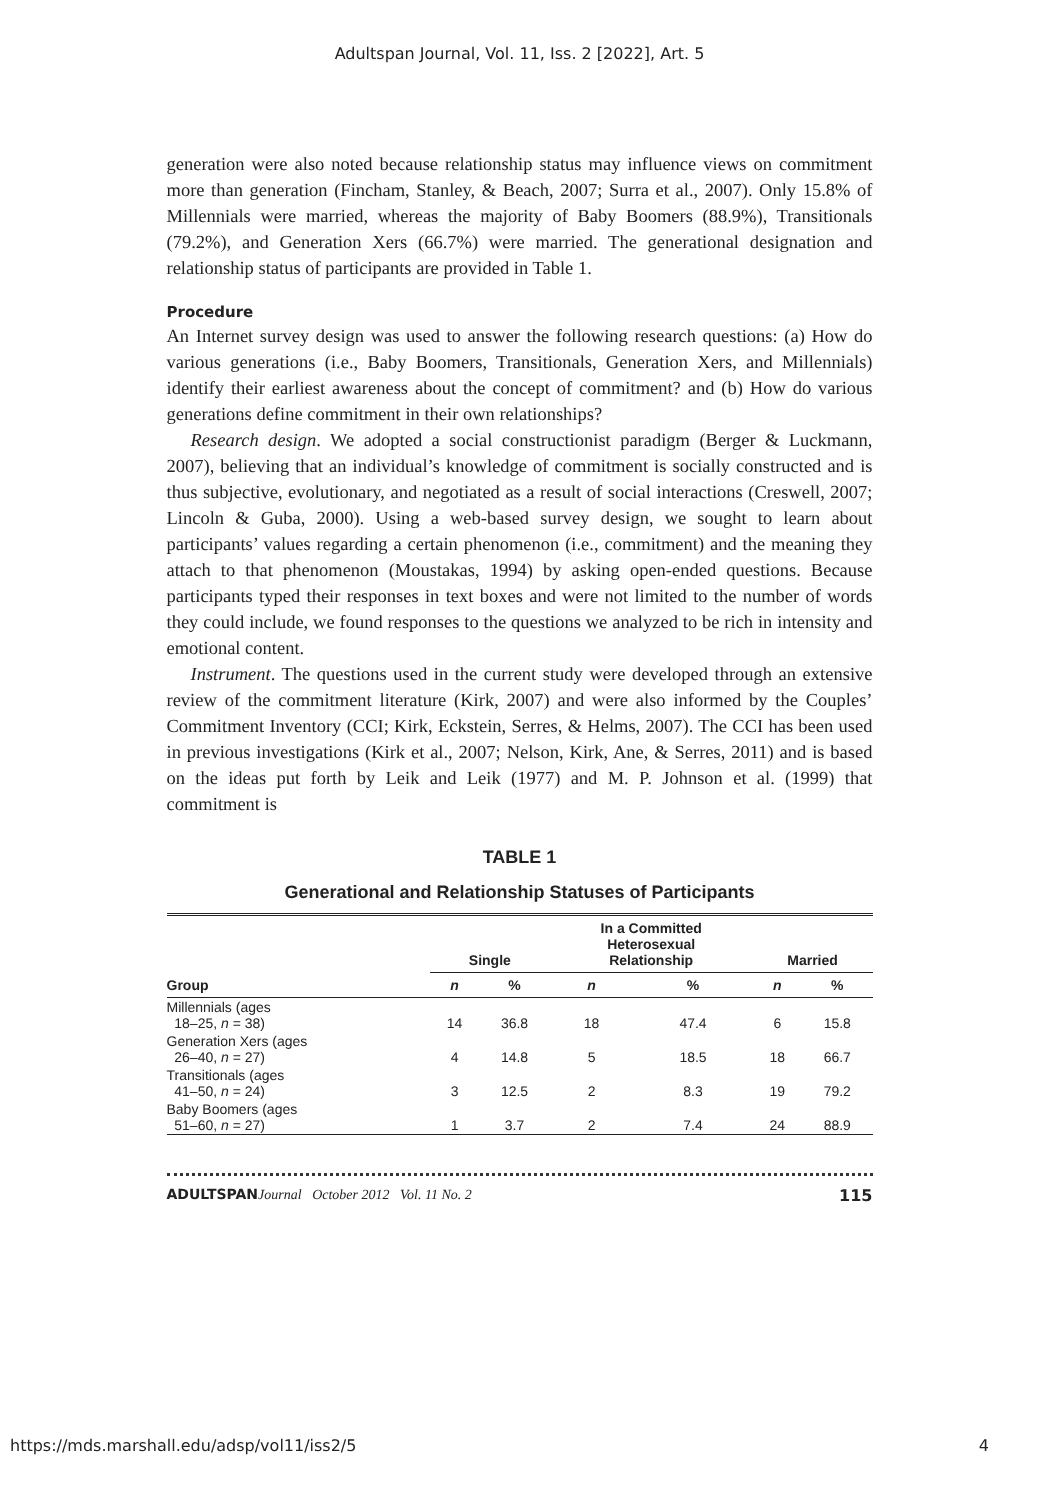Adultspan Journal, Vol. 11, Iss. 2 [2022], Art. 5
generation were also noted because relationship status may influence views on commitment more than generation (Fincham, Stanley, & Beach, 2007; Surra et al., 2007). Only 15.8% of Millennials were married, whereas the majority of Baby Boomers (88.9%), Transitionals (79.2%), and Generation Xers (66.7%) were married. The generational designation and relationship status of participants are provided in Table 1.
Procedure
An Internet survey design was used to answer the following research questions: (a) How do various generations (i.e., Baby Boomers, Transitionals, Generation Xers, and Millennials) identify their earliest awareness about the concept of commitment? and (b) How do various generations define commitment in their own relationships?
Research design. We adopted a social constructionist paradigm (Berger & Luckmann, 2007), believing that an individual’s knowledge of commitment is socially constructed and is thus subjective, evolutionary, and negotiated as a result of social interactions (Creswell, 2007; Lincoln & Guba, 2000). Using a web-based survey design, we sought to learn about participants’ values regarding a certain phenomenon (i.e., commitment) and the meaning they attach to that phenomenon (Moustakas, 1994) by asking open-ended questions. Because participants typed their responses in text boxes and were not limited to the number of words they could include, we found responses to the questions we analyzed to be rich in intensity and emotional content.
Instrument. The questions used in the current study were developed through an extensive review of the commitment literature (Kirk, 2007) and were also informed by the Couples’ Commitment Inventory (CCI; Kirk, Eckstein, Serres, & Helms, 2007). The CCI has been used in previous investigations (Kirk et al., 2007; Nelson, Kirk, Ane, & Serres, 2011) and is based on the ideas put forth by Leik and Leik (1977) and M. P. Johnson et al. (1999) that commitment is
TABLE 1
Generational and Relationship Statuses of Participants
| | Single | | In a Committed Heterosexual Relationship | | Married | |
| --- | --- | --- | --- | --- | --- | --- |
| Group | n | % | n | % | n | % |
| Millennials (ages 18–25, n = 38) | 14 | 36.8 | 18 | 47.4 | 6 | 15.8 |
| Generation Xers (ages 26–40, n = 27) | 4 | 14.8 | 5 | 18.5 | 18 | 66.7 |
| Transitionals (ages 41–50, n = 24) | 3 | 12.5 | 2 | 8.3 | 19 | 79.2 |
| Baby Boomers (ages 51–60, n = 27) | 1 | 3.7 | 2 | 7.4 | 24 | 88.9 |
ADULTSPAN Journal October 2012 Vol. 11 No. 2 115
https://mds.marshall.edu/adsp/vol11/iss2/5 4